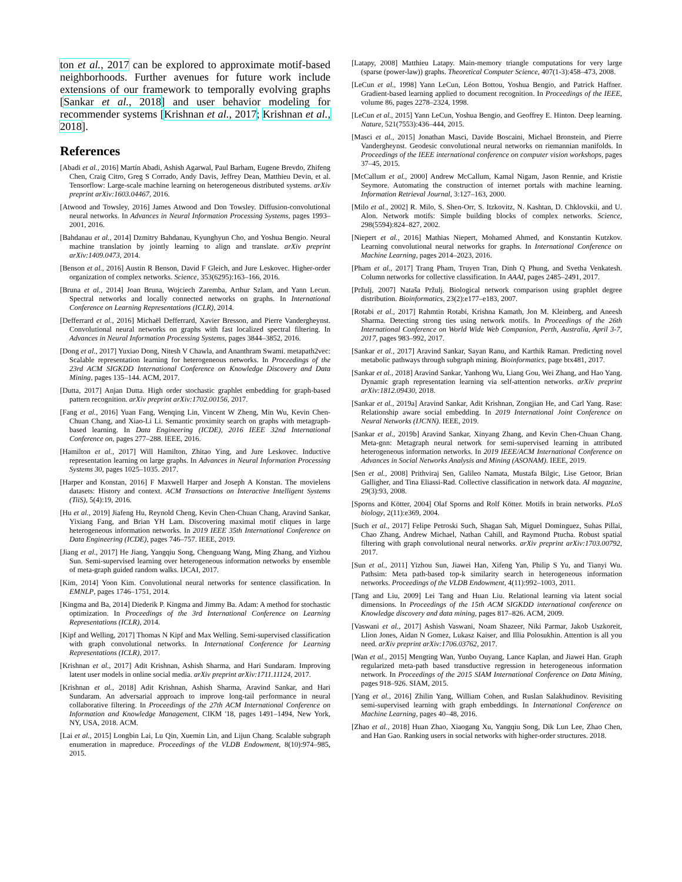ton et al., 2017 can be explored to approximate motif-based neighborhoods. Further avenues for future work include extensions of our framework to temporally evolving graphs [Sankar et al., 2018] and user behavior modeling for recommender systems [Krishnan et al., 2017; Krishnan et al., 2018].
References
[Abadi et al., 2016] Martín Abadi, Ashish Agarwal, Paul Barham, Eugene Brevdo, Zhifeng Chen, Craig Citro, Greg S Corrado, Andy Davis, Jeffrey Dean, Matthieu Devin, et al. Tensorflow: Large-scale machine learning on heterogeneous distributed systems. arXiv preprint arXiv:1603.04467, 2016.
[Atwood and Towsley, 2016] James Atwood and Don Towsley. Diffusion-convolutional neural networks. In Advances in Neural Information Processing Systems, pages 1993–2001, 2016.
[Bahdanau et al., 2014] Dzmitry Bahdanau, Kyunghyun Cho, and Yoshua Bengio. Neural machine translation by jointly learning to align and translate. arXiv preprint arXiv:1409.0473, 2014.
[Benson et al., 2016] Austin R Benson, David F Gleich, and Jure Leskovec. Higher-order organization of complex networks. Science, 353(6295):163–166, 2016.
[Bruna et al., 2014] Joan Bruna, Wojciech Zaremba, Arthur Szlam, and Yann Lecun. Spectral networks and locally connected networks on graphs. In International Conference on Learning Representations (ICLR), 2014.
[Defferrard et al., 2016] Michaël Defferrard, Xavier Bresson, and Pierre Vandergheynst. Convolutional neural networks on graphs with fast localized spectral filtering. In Advances in Neural Information Processing Systems, pages 3844–3852, 2016.
[Dong et al., 2017] Yuxiao Dong, Nitesh V Chawla, and Ananthram Swami. metapath2vec: Scalable representation learning for heterogeneous networks. In Proceedings of the 23rd ACM SIGKDD International Conference on Knowledge Discovery and Data Mining, pages 135–144. ACM, 2017.
[Dutta, 2017] Anjan Dutta. High order stochastic graphlet embedding for graph-based pattern recognition. arXiv preprint arXiv:1702.00156, 2017.
[Fang et al., 2016] Yuan Fang, Wenqing Lin, Vincent W Zheng, Min Wu, Kevin Chen-Chuan Chang, and Xiao-Li Li. Semantic proximity search on graphs with metagraph-based learning. In Data Engineering (ICDE), 2016 IEEE 32nd International Conference on, pages 277–288. IEEE, 2016.
[Hamilton et al., 2017] Will Hamilton, Zhitao Ying, and Jure Leskovec. Inductive representation learning on large graphs. In Advances in Neural Information Processing Systems 30, pages 1025–1035. 2017.
[Harper and Konstan, 2016] F Maxwell Harper and Joseph A Konstan. The movielens datasets: History and context. ACM Transactions on Interactive Intelligent Systems (TiiS), 5(4):19, 2016.
[Hu et al., 2019] Jiafeng Hu, Reynold Cheng, Kevin Chen-Chuan Chang, Aravind Sankar, Yixiang Fang, and Brian YH Lam. Discovering maximal motif cliques in large heterogeneous information networks. In 2019 IEEE 35th International Conference on Data Engineering (ICDE), pages 746–757. IEEE, 2019.
[Jiang et al., 2017] He Jiang, Yangqiu Song, Chenguang Wang, Ming Zhang, and Yizhou Sun. Semi-supervised learning over heterogeneous information networks by ensemble of meta-graph guided random walks. IJCAI, 2017.
[Kim, 2014] Yoon Kim. Convolutional neural networks for sentence classification. In EMNLP, pages 1746–1751, 2014.
[Kingma and Ba, 2014] Diederik P. Kingma and Jimmy Ba. Adam: A method for stochastic optimization. In Proceedings of the 3rd International Conference on Learning Representations (ICLR), 2014.
[Kipf and Welling, 2017] Thomas N Kipf and Max Welling. Semi-supervised classification with graph convolutional networks. In International Conference for Learning Representations (ICLR), 2017.
[Krishnan et al., 2017] Adit Krishnan, Ashish Sharma, and Hari Sundaram. Improving latent user models in online social media. arXiv preprint arXiv:1711.11124, 2017.
[Krishnan et al., 2018] Adit Krishnan, Ashish Sharma, Aravind Sankar, and Hari Sundaram. An adversarial approach to improve long-tail performance in neural collaborative filtering. In Proceedings of the 27th ACM International Conference on Information and Knowledge Management, CIKM '18, pages 1491–1494, New York, NY, USA, 2018. ACM.
[Lai et al., 2015] Longbin Lai, Lu Qin, Xuemin Lin, and Lijun Chang. Scalable subgraph enumeration in mapreduce. Proceedings of the VLDB Endowment, 8(10):974–985, 2015.
[Latapy, 2008] Matthieu Latapy. Main-memory triangle computations for very large (sparse (power-law)) graphs. Theoretical Computer Science, 407(1-3):458–473, 2008.
[LeCun et al., 1998] Yann LeCun, Léon Bottou, Yoshua Bengio, and Patrick Haffner. Gradient-based learning applied to document recognition. In Proceedings of the IEEE, volume 86, pages 2278–2324, 1998.
[LeCun et al., 2015] Yann LeCun, Yoshua Bengio, and Geoffrey E. Hinton. Deep learning. Nature, 521(7553):436–444, 2015.
[Masci et al., 2015] Jonathan Masci, Davide Boscaini, Michael Bronstein, and Pierre Vandergheynst. Geodesic convolutional neural networks on riemannian manifolds. In Proceedings of the IEEE international conference on computer vision workshops, pages 37–45, 2015.
[McCallum et al., 2000] Andrew McCallum, Kamal Nigam, Jason Rennie, and Kristie Seymore. Automating the construction of internet portals with machine learning. Information Retrieval Journal, 3:127–163, 2000.
[Milo et al., 2002] R. Milo, S. Shen-Orr, S. Itzkovitz, N. Kashtan, D. Chklovskii, and U. Alon. Network motifs: Simple building blocks of complex networks. Science, 298(5594):824–827, 2002.
[Niepert et al., 2016] Mathias Niepert, Mohamed Ahmed, and Konstantin Kutzkov. Learning convolutional neural networks for graphs. In International Conference on Machine Learning, pages 2014–2023, 2016.
[Pham et al., 2017] Trang Pham, Truyen Tran, Dinh Q Phung, and Svetha Venkatesh. Column networks for collective classification. In AAAI, pages 2485–2491, 2017.
[Pržulj, 2007] Nataša Pržulj. Biological network comparison using graphlet degree distribution. Bioinformatics, 23(2):e177–e183, 2007.
[Rotabi et al., 2017] Rahmtin Rotabi, Krishna Kamath, Jon M. Kleinberg, and Aneesh Sharma. Detecting strong ties using network motifs. In Proceedings of the 26th International Conference on World Wide Web Companion, Perth, Australia, April 3-7, 2017, pages 983–992, 2017.
[Sankar et al., 2017] Aravind Sankar, Sayan Ranu, and Karthik Raman. Predicting novel metabolic pathways through subgraph mining. Bioinformatics, page btx481, 2017.
[Sankar et al., 2018] Aravind Sankar, Yanhong Wu, Liang Gou, Wei Zhang, and Hao Yang. Dynamic graph representation learning via self-attention networks. arXiv preprint arXiv:1812.09430, 2018.
[Sankar et al., 2019a] Aravind Sankar, Adit Krishnan, Zongjian He, and Carl Yang. Rase: Relationship aware social embedding. In 2019 International Joint Conference on Neural Networks (IJCNN). IEEE, 2019.
[Sankar et al., 2019b] Aravind Sankar, Xinyang Zhang, and Kevin Chen-Chuan Chang. Meta-gnn: Metagraph neural network for semi-supervised learning in attributed heterogeneous information networks. In 2019 IEEE/ACM International Conference on Advances in Social Networks Analysis and Mining (ASONAM). IEEE, 2019.
[Sen et al., 2008] Prithviraj Sen, Galileo Namata, Mustafa Bilgic, Lise Getoor, Brian Galligher, and Tina Eliassi-Rad. Collective classification in network data. AI magazine, 29(3):93, 2008.
[Sporns and Kötter, 2004] Olaf Sporns and Rolf Kötter. Motifs in brain networks. PLoS biology, 2(11):e369, 2004.
[Such et al., 2017] Felipe Petroski Such, Shagan Sah, Miguel Dominguez, Suhas Pillai, Chao Zhang, Andrew Michael, Nathan Cahill, and Raymond Ptucha. Robust spatial filtering with graph convolutional neural networks. arXiv preprint arXiv:1703.00792, 2017.
[Sun et al., 2011] Yizhou Sun, Jiawei Han, Xifeng Yan, Philip S Yu, and Tianyi Wu. Pathsim: Meta path-based top-k similarity search in heterogeneous information networks. Proceedings of the VLDB Endowment, 4(11):992–1003, 2011.
[Tang and Liu, 2009] Lei Tang and Huan Liu. Relational learning via latent social dimensions. In Proceedings of the 15th ACM SIGKDD international conference on Knowledge discovery and data mining, pages 817–826. ACM, 2009.
[Vaswani et al., 2017] Ashish Vaswani, Noam Shazeer, Niki Parmar, Jakob Uszkoreit, Llion Jones, Aidan N Gomez, Lukasz Kaiser, and Illia Polosukhin. Attention is all you need. arXiv preprint arXiv:1706.03762, 2017.
[Wan et al., 2015] Mengting Wan, Yunbo Ouyang, Lance Kaplan, and Jiawei Han. Graph regularized meta-path based transductive regression in heterogeneous information network. In Proceedings of the 2015 SIAM International Conference on Data Mining, pages 918–926. SIAM, 2015.
[Yang et al., 2016] Zhilin Yang, William Cohen, and Ruslan Salakhudinov. Revisiting semi-supervised learning with graph embeddings. In International Conference on Machine Learning, pages 40–48, 2016.
[Zhao et al., 2018] Huan Zhao, Xiaogang Xu, Yangqiu Song, Dik Lun Lee, Zhao Chen, and Han Gao. Ranking users in social networks with higher-order structures. 2018.